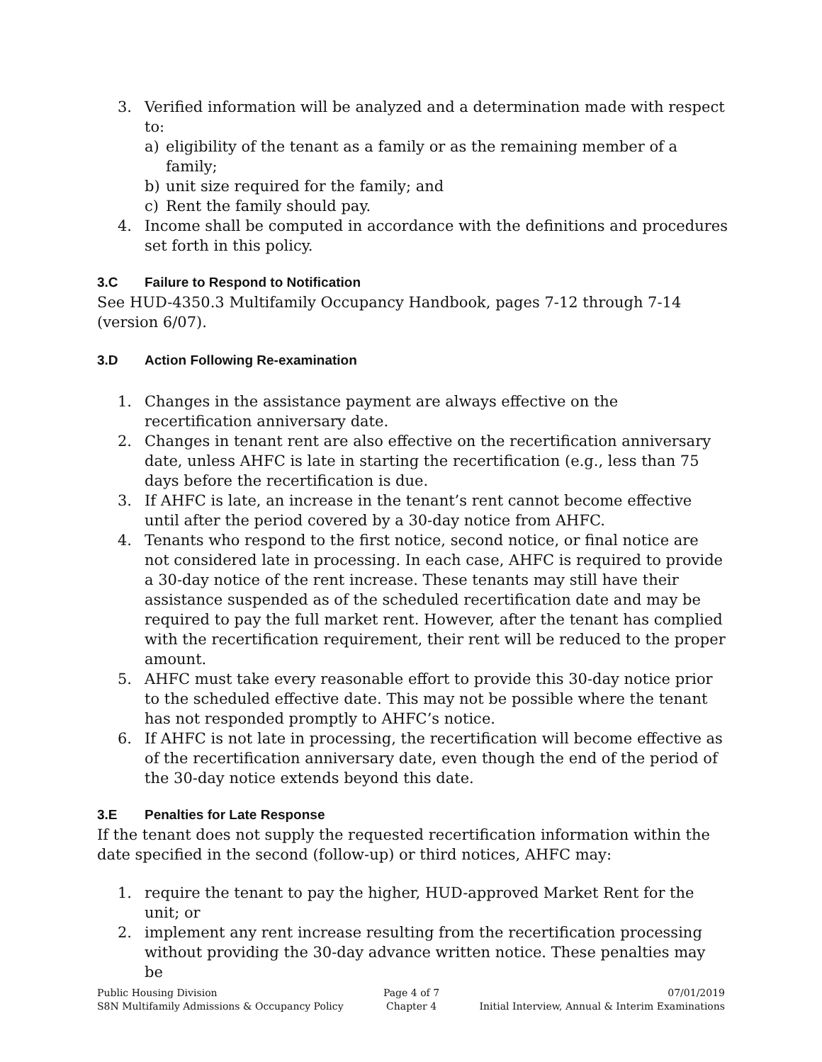3. Verified information will be analyzed and a determination made with respect to:
a) eligibility of the tenant as a family or as the remaining member of a family;
b) unit size required for the family; and
c) Rent the family should pay.
4. Income shall be computed in accordance with the definitions and procedures set forth in this policy.
3.C Failure to Respond to Notification
See HUD-4350.3 Multifamily Occupancy Handbook, pages 7-12 through 7-14 (version 6/07).
3.D Action Following Re-examination
1. Changes in the assistance payment are always effective on the recertification anniversary date.
2. Changes in tenant rent are also effective on the recertification anniversary date, unless AHFC is late in starting the recertification (e.g., less than 75 days before the recertification is due.
3. If AHFC is late, an increase in the tenant’s rent cannot become effective until after the period covered by a 30-day notice from AHFC.
4. Tenants who respond to the first notice, second notice, or final notice are not considered late in processing. In each case, AHFC is required to provide a 30-day notice of the rent increase. These tenants may still have their assistance suspended as of the scheduled recertification date and may be required to pay the full market rent. However, after the tenant has complied with the recertification requirement, their rent will be reduced to the proper amount.
5. AHFC must take every reasonable effort to provide this 30-day notice prior to the scheduled effective date. This may not be possible where the tenant has not responded promptly to AHFC’s notice.
6. If AHFC is not late in processing, the recertification will become effective as of the recertification anniversary date, even though the end of the period of the 30-day notice extends beyond this date.
3.E Penalties for Late Response
If the tenant does not supply the requested recertification information within the date specified in the second (follow-up) or third notices, AHFC may:
1. require the tenant to pay the higher, HUD-approved Market Rent for the unit; or
2. implement any rent increase resulting from the recertification processing without providing the 30-day advance written notice. These penalties may be
Public Housing Division
S8N Multifamily Admissions & Occupancy Policy
Page 4 of 7
Chapter 4
07/01/2019
Initial Interview, Annual & Interim Examinations